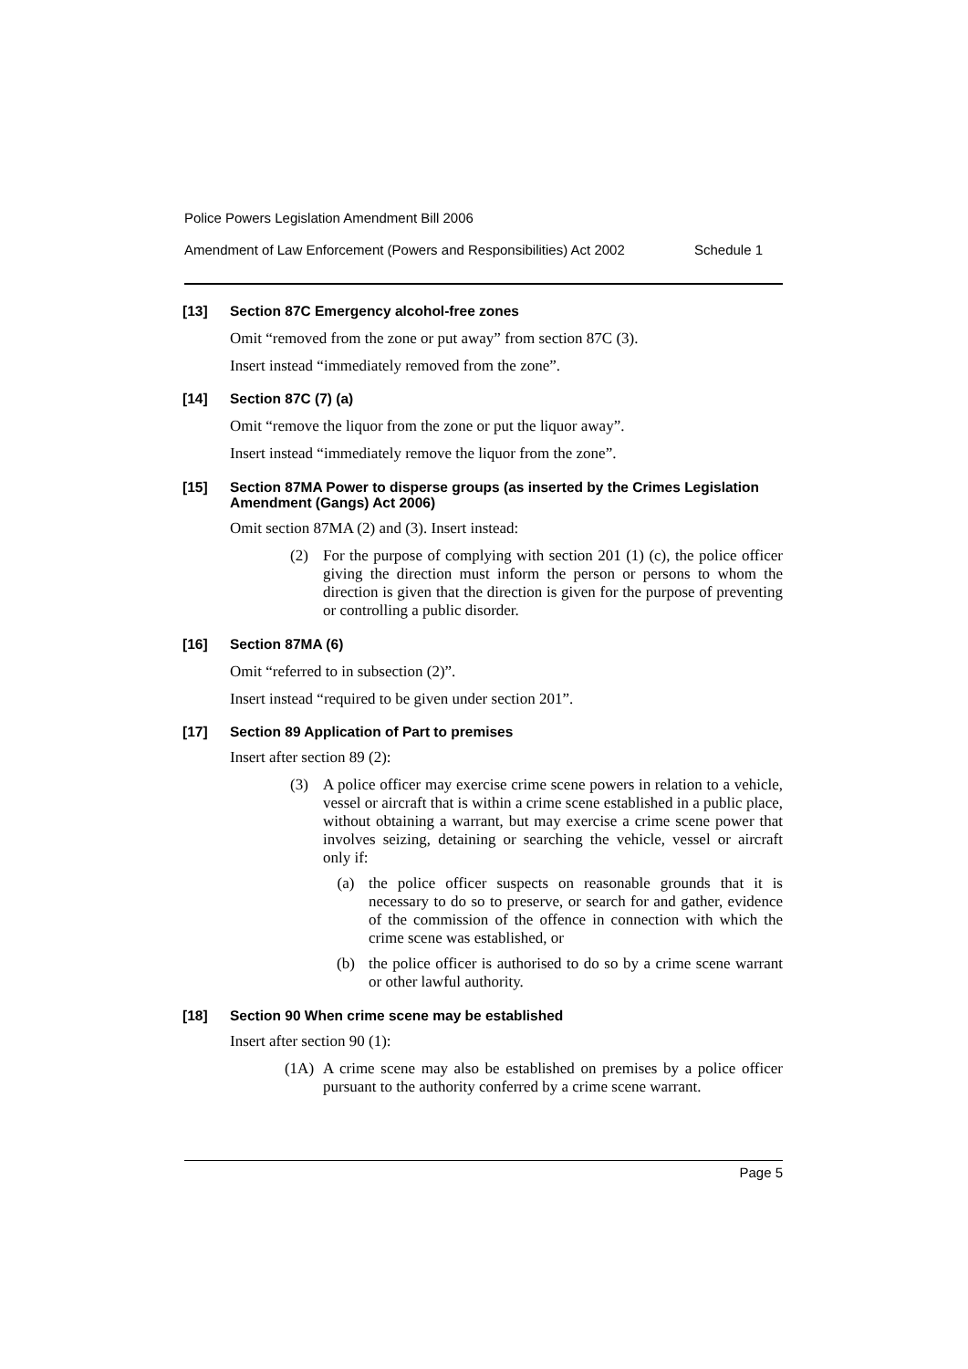Police Powers Legislation Amendment Bill 2006
Amendment of Law Enforcement (Powers and Responsibilities) Act 2002 Schedule 1
[13] Section 87C Emergency alcohol-free zones
Omit “removed from the zone or put away” from section 87C (3).
Insert instead “immediately removed from the zone”.
[14] Section 87C (7) (a)
Omit “remove the liquor from the zone or put the liquor away”.
Insert instead “immediately remove the liquor from the zone”.
[15] Section 87MA Power to disperse groups (as inserted by the Crimes Legislation Amendment (Gangs) Act 2006)
Omit section 87MA (2) and (3). Insert instead:
(2) For the purpose of complying with section 201 (1) (c), the police officer giving the direction must inform the person or persons to whom the direction is given that the direction is given for the purpose of preventing or controlling a public disorder.
[16] Section 87MA (6)
Omit “referred to in subsection (2)”.
Insert instead “required to be given under section 201”.
[17] Section 89 Application of Part to premises
Insert after section 89 (2):
(3) A police officer may exercise crime scene powers in relation to a vehicle, vessel or aircraft that is within a crime scene established in a public place, without obtaining a warrant, but may exercise a crime scene power that involves seizing, detaining or searching the vehicle, vessel or aircraft only if:
(a) the police officer suspects on reasonable grounds that it is necessary to do so to preserve, or search for and gather, evidence of the commission of the offence in connection with which the crime scene was established, or
(b) the police officer is authorised to do so by a crime scene warrant or other lawful authority.
[18] Section 90 When crime scene may be established
Insert after section 90 (1):
(1A) A crime scene may also be established on premises by a police officer pursuant to the authority conferred by a crime scene warrant.
Page 5